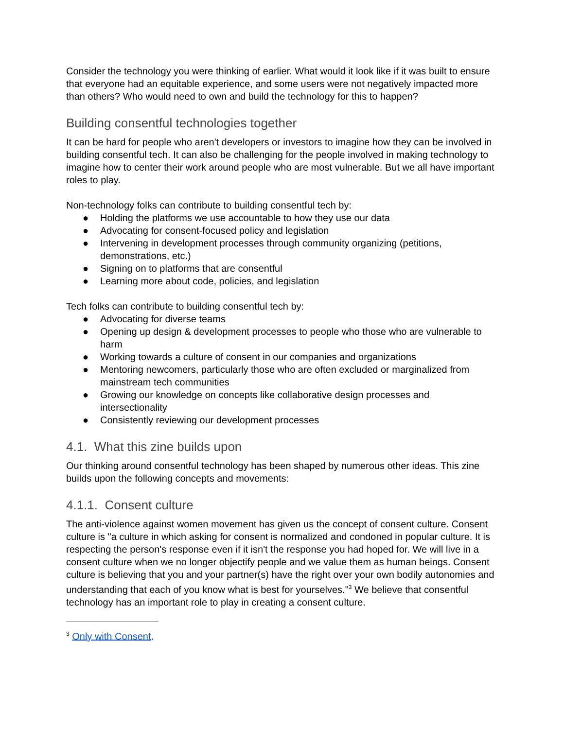Consider the technology you were thinking of earlier. What would it look like if it was built to ensure that everyone had an equitable experience, and some users were not negatively impacted more than others? Who would need to own and build the technology for this to happen?
Building consentful technologies together
It can be hard for people who aren't developers or investors to imagine how they can be involved in building consentful tech. It can also be challenging for the people involved in making technology to imagine how to center their work around people who are most vulnerable. But we all have important roles to play.
Non-technology folks can contribute to building consentful tech by:
● Holding the platforms we use accountable to how they use our data
● Advocating for consent-focused policy and legislation
● Intervening in development processes through community organizing (petitions, demonstrations, etc.)
● Signing on to platforms that are consentful
● Learning more about code, policies, and legislation
Tech folks can contribute to building consentful tech by:
● Advocating for diverse teams
● Opening up design & development processes to people who those who are vulnerable to harm
● Working towards a culture of consent in our companies and organizations
● Mentoring newcomers, particularly those who are often excluded or marginalized from mainstream tech communities
● Growing our knowledge on concepts like collaborative design processes and intersectionality
● Consistently reviewing our development processes
4.1. What this zine builds upon
Our thinking around consentful technology has been shaped by numerous other ideas. This zine builds upon the following concepts and movements:
4.1.1. Consent culture
The anti-violence against women movement has given us the concept of consent culture. Consent culture is "a culture in which asking for consent is normalized and condoned in popular culture. It is respecting the person's response even if it isn't the response you had hoped for. We will live in a consent culture when we no longer objectify people and we value them as human beings. Consent culture is believing that you and your partner(s) have the right over your own bodily autonomies and understanding that each of you know what is best for yourselves."<sup>3</sup> We believe that consentful technology has an important role to play in creating a consent culture.
<sup>3</sup> Only with Consent.